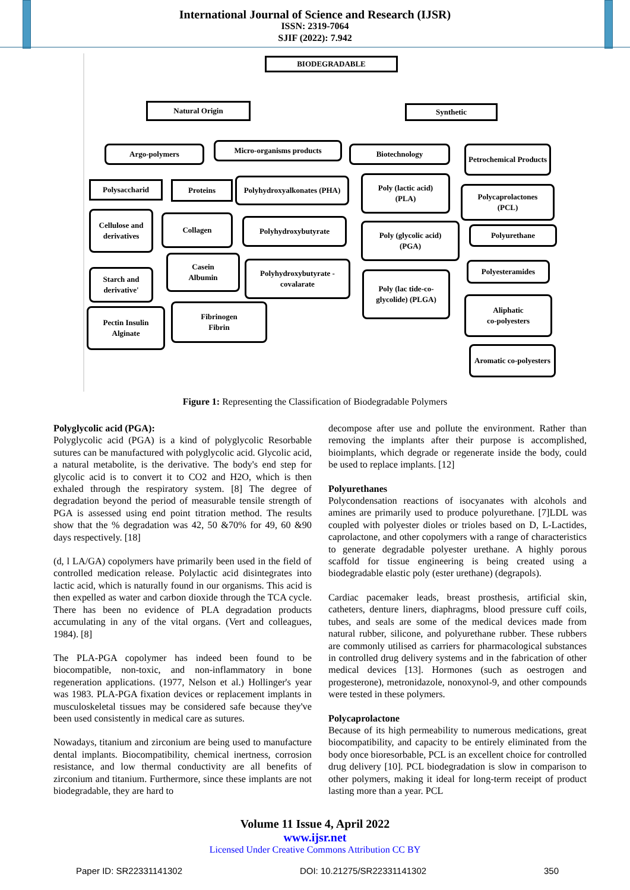International Journal of Science and Research (IJSR)
ISSN: 2319-7064
SJIF (2022): 7.942
BIODEGRADABLE
Natural Origin Synthetic
Argo-polymers Micro-organisms products Biotechnology
Petrochemical Products
Polysaccharid Proteins
Polyhydroxyalkonates (PHA)
Poly (lactic acid)
(PLA)
Polycaprolactones
(PCL)
Cellulose and derivatives
Collagen Polyhydroxybutyrate
Poly (glycolic acid)
(PGA)
Polyurethane
Casein
Albumin
Polyhydroxybutyrate -covalarate
Starch and derivative'
Poly (lac tide-co-glycolide) (PLGA)
Polyesteramides
Pectin Insulin
Alginate
Fibrinogen
Fibrin
Aliphatic
co-polyesters
Aromatic co-polyesters
Figure 1: Representing the Classification of Biodegradable Polymers
Polyglycolic acid (PGA):
Polyglycolic acid (PGA) is a kind of polyglycolic Resorbable sutures can be manufactured with polyglycolic acid. Glycolic acid, a natural metabolite, is the derivative. The body's end step for glycolic acid is to convert it to CO2 and H2O, which is then exhaled through the respiratory system. [8] The degree of degradation beyond the period of measurable tensile strength of PGA is assessed using end point titration method. The results show that the % degradation was 42, 50 &70% for 49, 60 &90 days respectively. [18]
(d, l LA/GA) copolymers have primarily been used in the field of controlled medication release. Polylactic acid disintegrates into lactic acid, which is naturally found in our organisms. This acid is then expelled as water and carbon dioxide through the TCA cycle. There has been no evidence of PLA degradation products accumulating in any of the vital organs. (Vert and colleagues, 1984). [8]
The PLA-PGA copolymer has indeed been found to be biocompatible, non-toxic, and non-inflammatory in bone regeneration applications. (1977, Nelson et al.) Hollinger's year was 1983. PLA-PGA fixation devices or replacement implants in musculoskeletal tissues may be considered safe because they've been used consistently in medical care as sutures.
Nowadays, titanium and zirconium are being used to manufacture dental implants. Biocompatibility, chemical inertness, corrosion resistance, and low thermal conductivity are all benefits of zirconium and titanium. Furthermore, since these implants are not biodegradable, they are hard to
decompose after use and pollute the environment. Rather than removing the implants after their purpose is accomplished, bioimplants, which degrade or regenerate inside the body, could be used to replace implants. [12]
Polyurethanes
Polycondensation reactions of isocyanates with alcohols and amines are primarily used to produce polyurethane. [7]LDL was coupled with polyester dioles or trioles based on D, L-Lactides, caprolactone, and other copolymers with a range of characteristics to generate degradable polyester urethane. A highly porous scaffold for tissue engineering is being created using a biodegradable elastic poly (ester urethane) (degrapols).
Cardiac pacemaker leads, breast prosthesis, artificial skin, catheters, denture liners, diaphragms, blood pressure cuff coils, tubes, and seals are some of the medical devices made from natural rubber, silicone, and polyurethane rubber. These rubbers are commonly utilised as carriers for pharmacological substances in controlled drug delivery systems and in the fabrication of other medical devices [13]. Hormones (such as oestrogen and progesterone), metronidazole, nonoxynol-9, and other compounds were tested in these polymers.
Polycaprolactone
Because of its high permeability to numerous medications, great biocompatibility, and capacity to be entirely eliminated from the body once bioresorbable, PCL is an excellent choice for controlled drug delivery [10]. PCL biodegradation is slow in comparison to other polymers, making it ideal for long-term receipt of product lasting more than a year. PCL
Volume 11 Issue 4, April 2022
www.ijsr.net
Licensed Under Creative Commons Attribution CC BY
Paper ID: SR22331141302 DOI: 10.21275/SR22331141302 350